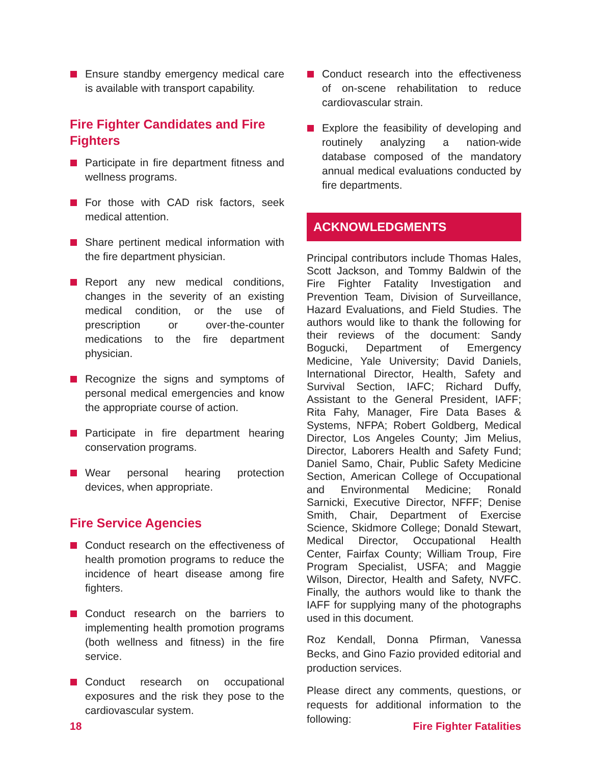Ensure standby emergency medical care is available with transport capability.
Fire Fighter Candidates and Fire Fighters
Participate in fire department fitness and wellness programs.
For those with CAD risk factors, seek medical attention.
Share pertinent medical information with the fire department physician.
Report any new medical conditions, changes in the severity of an existing medical condition, or the use of prescription or over-the-counter medications to the fire department physician.
Recognize the signs and symptoms of personal medical emergencies and know the appropriate course of action.
Participate in fire department hearing conservation programs.
Wear personal hearing protection devices, when appropriate.
Fire Service Agencies
Conduct research on the effectiveness of health promotion programs to reduce the incidence of heart disease among fire fighters.
Conduct research on the barriers to implementing health promotion programs (both wellness and fitness) in the fire service.
Conduct research on occupational exposures and the risk they pose to the cardiovascular system.
Conduct research into the effectiveness of on-scene rehabilitation to reduce cardiovascular strain.
Explore the feasibility of developing and routinely analyzing a nation-wide database composed of the mandatory annual medical evaluations conducted by fire departments.
ACKNOWLEDGMENTS
Principal contributors include Thomas Hales, Scott Jackson, and Tommy Baldwin of the Fire Fighter Fatality Investigation and Prevention Team, Division of Surveillance, Hazard Evaluations, and Field Studies. The authors would like to thank the following for their reviews of the document: Sandy Bogucki, Department of Emergency Medicine, Yale University; David Daniels, International Director, Health, Safety and Survival Section, IAFC; Richard Duffy, Assistant to the General President, IAFF; Rita Fahy, Manager, Fire Data Bases & Systems, NFPA; Robert Goldberg, Medical Director, Los Angeles County; Jim Melius, Director, Laborers Health and Safety Fund; Daniel Samo, Chair, Public Safety Medicine Section, American College of Occupational and Environmental Medicine; Ronald Sarnicki, Executive Director, NFFF; Denise Smith, Chair, Department of Exercise Science, Skidmore College; Donald Stewart, Medical Director, Occupational Health Center, Fairfax County; William Troup, Fire Program Specialist, USFA; and Maggie Wilson, Director, Health and Safety, NVFC. Finally, the authors would like to thank the IAFF for supplying many of the photographs used in this document.
Roz Kendall, Donna Pfirman, Vanessa Becks, and Gino Fazio provided editorial and production services.
Please direct any comments, questions, or requests for additional information to the following:
18 Fire Fighter Fatalities